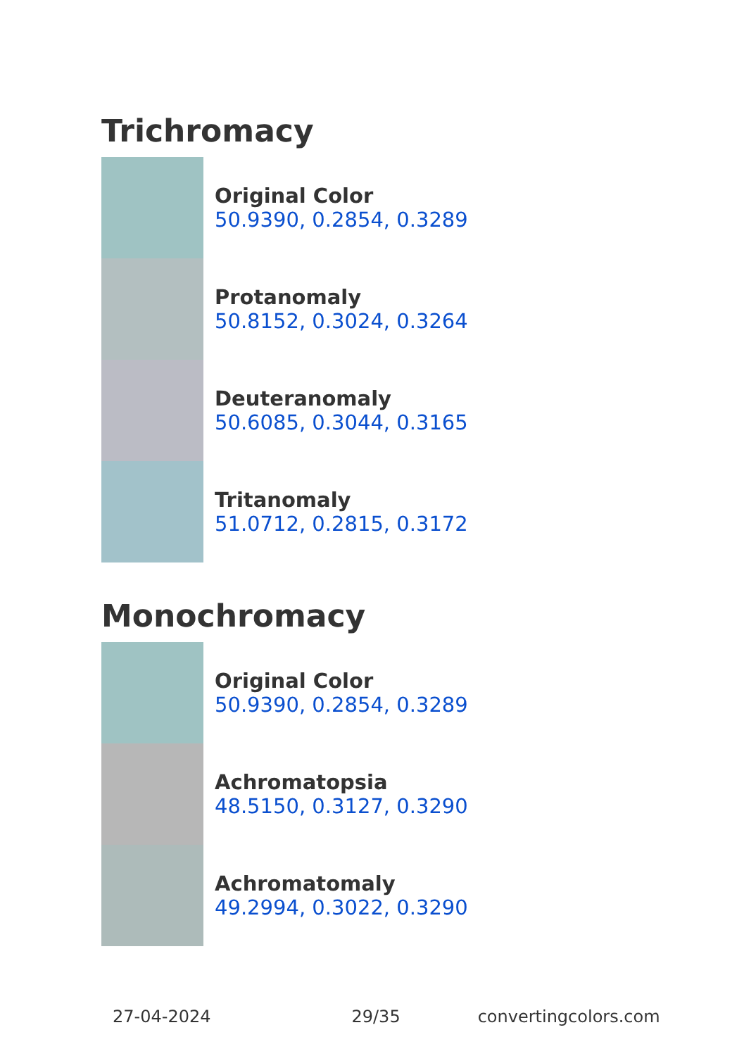Trichromacy
Original Color
50.9390, 0.2854, 0.3289
Protanomaly
50.8152, 0.3024, 0.3264
Deuteranomaly
50.6085, 0.3044, 0.3165
Tritanomaly
51.0712, 0.2815, 0.3172
Monochromacy
Original Color
50.9390, 0.2854, 0.3289
Achromatopsia
48.5150, 0.3127, 0.3290
Achromatomaly
49.2994, 0.3022, 0.3290
27-04-2024 29/35 convertingcolors.com